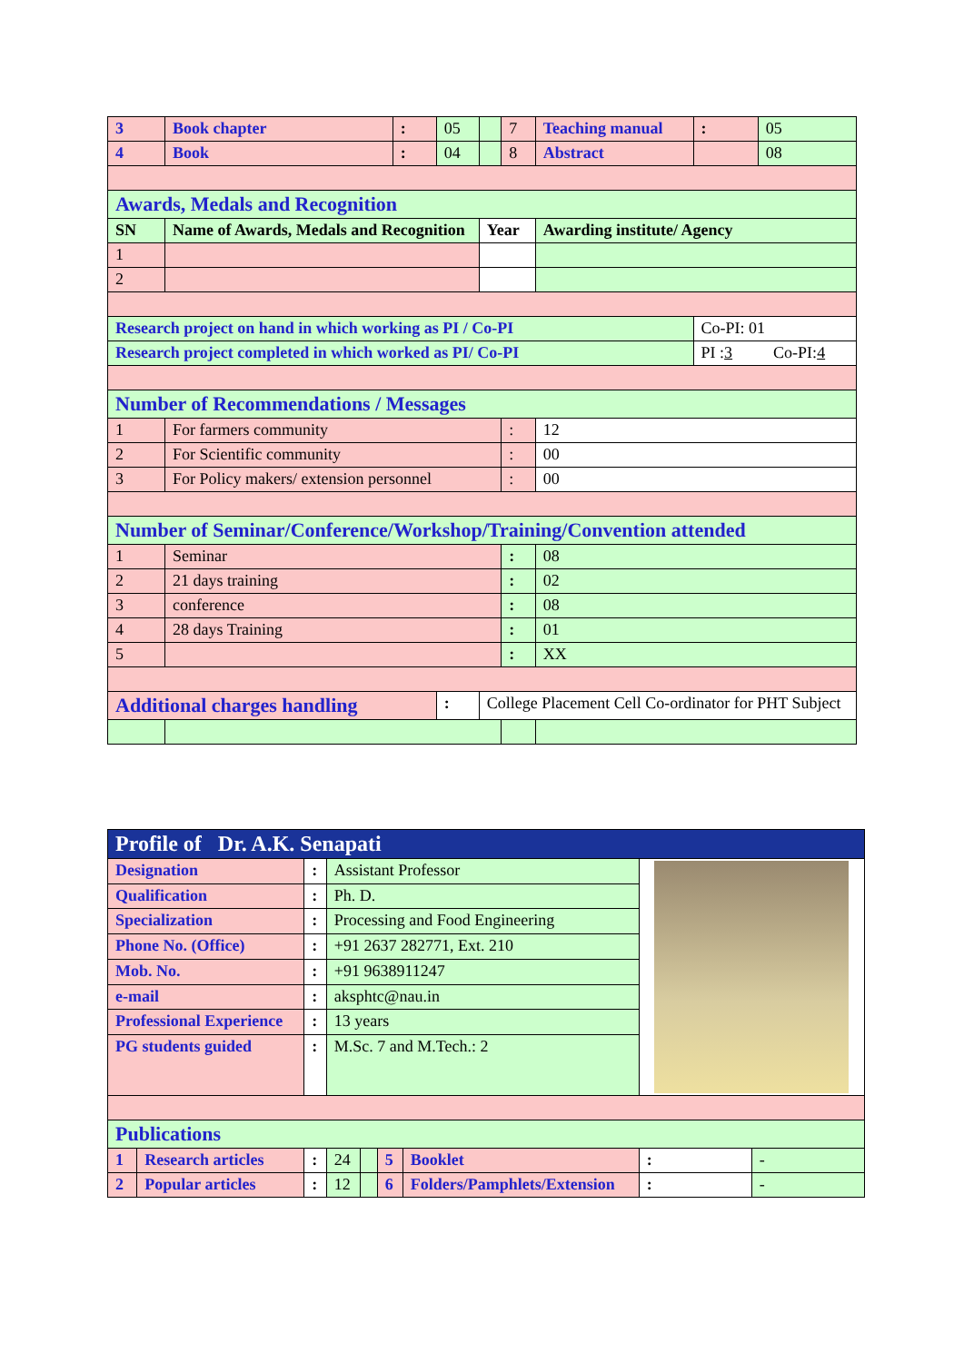| 3 | Book chapter | : | 05 | | 7 | Teaching manual | : | 05 |
| 4 | Book | : | 04 | | 8 | Abstract | | 08 |
| Awards, Medals and Recognition | | | | | | | | |
| SN | Name of Awards, Medals and Recognition | | | Year | | Awarding institute/ Agency | | |
| 1 | | | | | | | | |
| 2 | | | | | | | | |
| Research project on hand in which working as PI / Co-PI | | | | | | | Co-PI: 01 | |
| Research project completed in which worked as PI/ Co-PI | | | | | | | PI : 3 Co-PI: 4 | |
| Number of Recommendations / Messages | | | | | | | | |
| 1 | For farmers community | | | | : | 12 | | |
| 2 | For Scientific community | | | | : | 00 | | |
| 3 | For Policy makers/ extension personnel | | | | : | 00 | | |
| Number of Seminar/Conference/Workshop/Training/Convention attended | | | | | | | | |
| 1 | Seminar | | | | : | 08 | | |
| 2 | 21 days training | | | | : | 02 | | |
| 3 | conference | | | | : | 08 | | |
| 4 | 28 days Training | | | | : | 01 | | |
| 5 | | | | | : | XX | | |
| Additional charges handling | | | : | College Placement Cell Co-ordinator for PHT Subject | | | | |
| Profile of Dr. A.K. Senapati | | | | | | | | |
| Designation | | : | Assistant Professor | | | | | |
| Qualification | | : | Ph. D. | | | | | |
| Specialization | | : | Processing and Food Engineering | | | | | |
| Phone No. (Office) | | : | +91 2637 282771, Ext. 210 | | | | | |
| Mob. No. | | : | +91 9638911247 | | | | | |
| e-mail | | : | aksphtc@nau.in | | | | | |
| Professional Experience | | : | 13 years | | | | | |
| PG students guided | | : | M.Sc. 7 and M.Tech.: 2 | | | | | |
| Publications | | | | | | | | |
| 1 | Research articles | : | 24 | | 5 | Booklet | : | - |
| 2 | Popular articles | : | 12 | | 6 | Folders/Pamphlets/Extension | : | - |